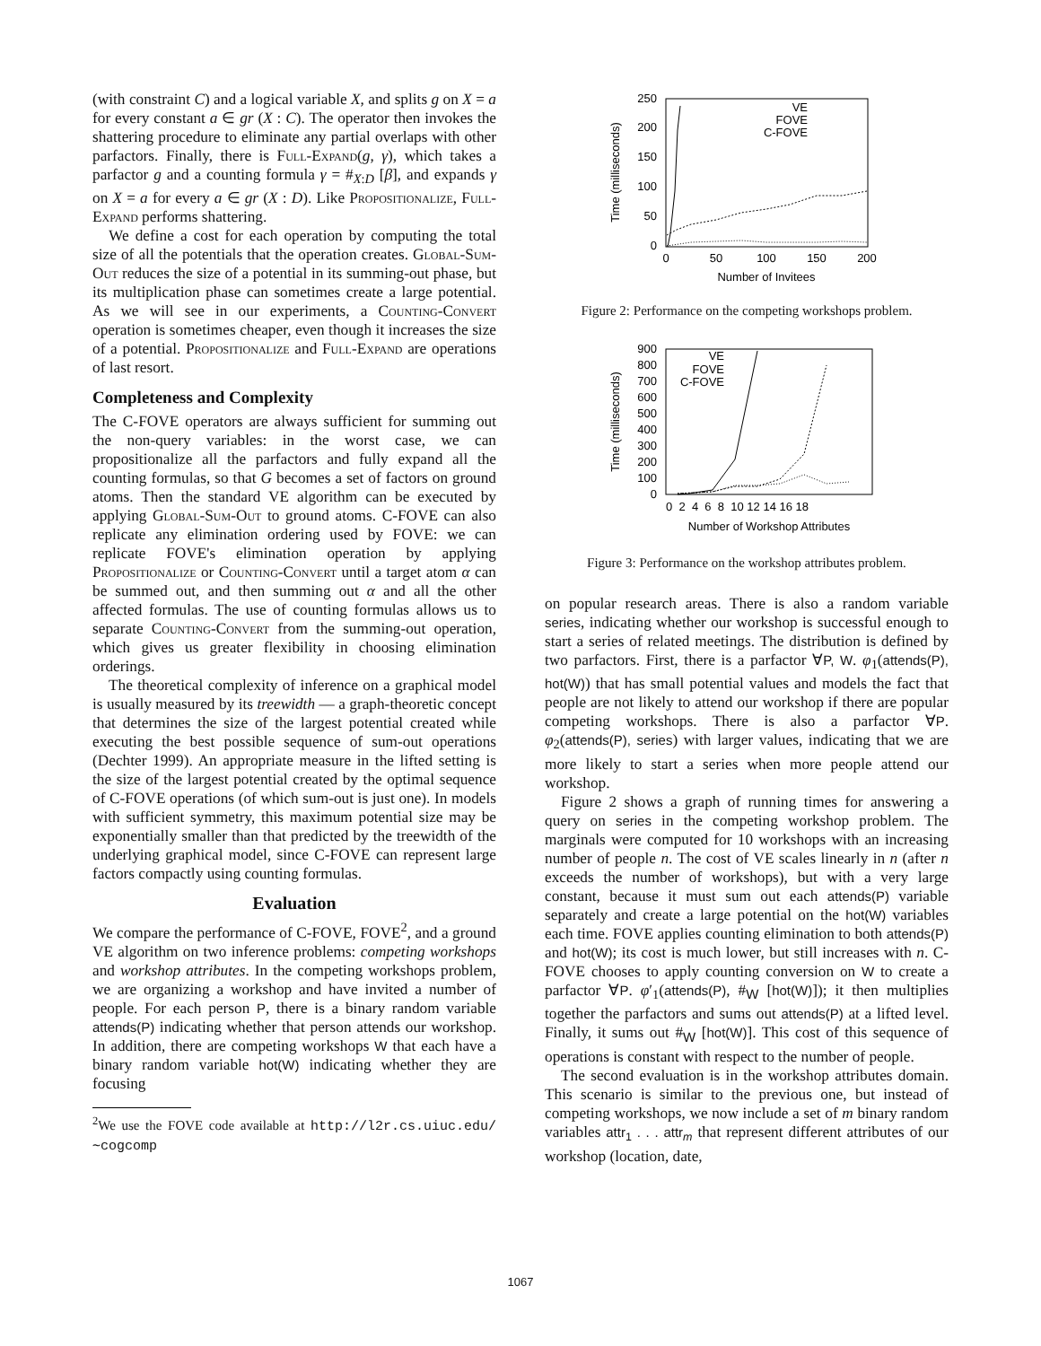(with constraint C) and a logical variable X, and splits g on X = a for every constant a ∈ gr (X : C). The operator then invokes the shattering procedure to eliminate any partial overlaps with other parfactors. Finally, there is Full-Expand(g, γ), which takes a parfactor g and a counting formula γ = #<sub>X:D</sub> [β], and expands γ on X = a for every a ∈ gr (X : D). Like Propositionalize, Full-Expand performs shattering.
We define a cost for each operation by computing the total size of all the potentials that the operation creates. Global-Sum-Out reduces the size of a potential in its summing-out phase, but its multiplication phase can sometimes create a large potential. As we will see in our experiments, a Counting-Convert operation is sometimes cheaper, even though it increases the size of a potential. Propositionalize and Full-Expand are operations of last resort.
Completeness and Complexity
The C-FOVE operators are always sufficient for summing out the non-query variables: in the worst case, we can propositionalize all the parfactors and fully expand all the counting formulas, so that G becomes a set of factors on ground atoms. Then the standard VE algorithm can be executed by applying Global-Sum-Out to ground atoms. C-FOVE can also replicate any elimination ordering used by FOVE: we can replicate FOVE's elimination operation by applying Propositionalize or Counting-Convert until a target atom α can be summed out, and then summing out α and all the other affected formulas. The use of counting formulas allows us to separate Counting-Convert from the summing-out operation, which gives us greater flexibility in choosing elimination orderings.
The theoretical complexity of inference on a graphical model is usually measured by its treewidth — a graph-theoretic concept that determines the size of the largest potential created while executing the best possible sequence of sum-out operations (Dechter 1999). An appropriate measure in the lifted setting is the size of the largest potential created by the optimal sequence of C-FOVE operations (of which sum-out is just one). In models with sufficient symmetry, this maximum potential size may be exponentially smaller than that predicted by the treewidth of the underlying graphical model, since C-FOVE can represent large factors compactly using counting formulas.
Evaluation
We compare the performance of C-FOVE, FOVE<sup>2</sup>, and a ground VE algorithm on two inference problems: competing workshops and workshop attributes. In the competing workshops problem, we are organizing a workshop and have invited a number of people. For each person P, there is a binary random variable attends(P) indicating whether that person attends our workshop. In addition, there are competing workshops W that each have a binary random variable hot(W) indicating whether they are focusing
<sup>2</sup> We use the FOVE code available at http://l2r.cs.uiuc.edu/∼cogcomp
0
50
100
150
200
250
0
50
100
150
200
Number of Invitees
Time (milliseconds)
VE
FOVE
C-FOVE
Figure 2: Performance on the competing workshops problem.
0
100
200
300
400
500
600
700
800
900
0 2 4 6 8 10 12 14 16 18
Number of Workshop Attributes
Time (milliseconds)
VE
FOVE
C-FOVE
Figure 3: Performance on the workshop attributes problem.
on popular research areas. There is also a random variable series, indicating whether our workshop is successful enough to start a series of related meetings. The distribution is defined by two parfactors. First, there is a parfactor ∀P, W. φ<sub>1</sub>(attends(P), hot(W)) that has small potential values and models the fact that people are not likely to attend our workshop if there are popular competing workshops. There is also a parfactor ∀P. φ<sub>2</sub>(attends(P), series) with larger values, indicating that we are more likely to start a series when more people attend our workshop.
Figure 2 shows a graph of running times for answering a query on series in the competing workshop problem. The marginals were computed for 10 workshops with an increasing number of people n. The cost of VE scales linearly in n (after n exceeds the number of workshops), but with a very large constant, because it must sum out each attends(P) variable separately and create a large potential on the hot(W) variables each time. FOVE applies counting elimination to both attends(P) and hot(W); its cost is much lower, but still increases with n. C-FOVE chooses to apply counting conversion on W to create a parfactor ∀P. φ′<sub>1</sub>(attends(P), #<sub>W</sub> [hot(W)]); it then multiplies together the parfactors and sums out attends(P) at a lifted level. Finally, it sums out #<sub>W</sub> [hot(W)]. This cost of this sequence of operations is constant with respect to the number of people.
The second evaluation is in the workshop attributes domain. This scenario is similar to the previous one, but instead of competing workshops, we now include a set of m binary random variables attr<sub>1</sub> . . . attr<sub>m</sub> that represent different attributes of our workshop (location, date,
1067